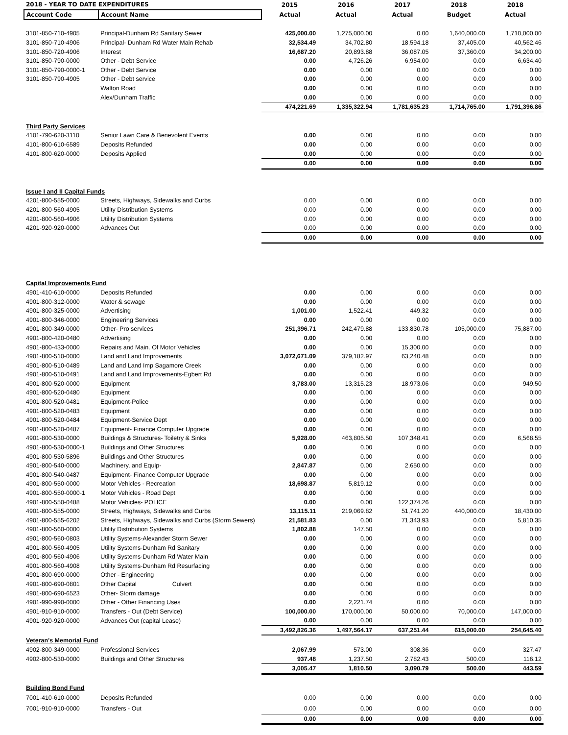| 2018 - YEAR TO DATE EXPENDITURES | | 2015 | 2016 | 2017 | 2018 | 2018 |
| --- | --- | --- | --- | --- | --- | --- |
| Account Code | Account Name | Actual | Actual | Actual | Budget | Actual |
| 3101-850-710-4905 | Principal-Dunham Rd Sanitary Sewer | 425,000.00 | 1,275,000.00 | 0.00 | 1,640,000.00 | 1,710,000.00 |
| 3101-850-710-4906 | Principal- Dunham Rd Water Main Rehab | 32,534.49 | 34,702.80 | 18,594.18 | 37,405.00 | 40,562.46 |
| 3101-850-720-4906 | Interest | 16,687.20 | 20,893.88 | 36,087.05 | 37,360.00 | 34,200.00 |
| 3101-850-790-0000 | Other - Debt Service | 0.00 | 4,726.26 | 6,954.00 | 0.00 | 6,634.40 |
| 3101-850-790-0000-1 | Other - Debt Service | 0.00 | 0.00 | 0.00 | 0.00 | 0.00 |
| 3101-850-790-4905 | Other - Debt service | 0.00 | 0.00 | 0.00 | 0.00 | 0.00 |
| | Walton Road | 0.00 | 0.00 | 0.00 | 0.00 | 0.00 |
| | Alex/Dunham Traffic | 0.00 | 0.00 | 0.00 | 0.00 | 0.00 |
| | | 474,221.69 | 1,335,322.94 | 1,781,635.23 | 1,714,765.00 | 1,791,396.86 |
| Third Party Services | | | | | | |
| 4101-790-620-3110 | Senior Lawn Care & Benevolent Events | 0.00 | 0.00 | 0.00 | 0.00 | 0.00 |
| 4101-800-610-6589 | Deposits Refunded | 0.00 | 0.00 | 0.00 | 0.00 | 0.00 |
| 4101-800-620-0000 | Deposits Applied | 0.00 | 0.00 | 0.00 | 0.00 | 0.00 |
| | | 0.00 | 0.00 | 0.00 | 0.00 | 0.00 |
| Issue I and II Capital Funds | | | | | | |
| 4201-800-555-0000 | Streets, Highways, Sidewalks and Curbs | 0.00 | 0.00 | 0.00 | 0.00 | 0.00 |
| 4201-800-560-4905 | Utility Distribution Systems | 0.00 | 0.00 | 0.00 | 0.00 | 0.00 |
| 4201-800-560-4906 | Utility Distribution Systems | 0.00 | 0.00 | 0.00 | 0.00 | 0.00 |
| 4201-920-920-0000 | Advances Out | 0.00 | 0.00 | 0.00 | 0.00 | 0.00 |
| | | 0.00 | 0.00 | 0.00 | 0.00 | 0.00 |
| Capital Improvements Fund | | | | | | |
| 4901-410-610-0000 | Deposits Refunded | 0.00 | 0.00 | 0.00 | 0.00 | 0.00 |
| 4901-800-312-0000 | Water & sewage | 0.00 | 0.00 | 0.00 | 0.00 | 0.00 |
| 4901-800-325-0000 | Advertising | 1,001.00 | 1,522.41 | 449.32 | 0.00 | 0.00 |
| 4901-800-346-0000 | Engineering Services | 0.00 | 0.00 | 0.00 | 0.00 | 0.00 |
| 4901-800-349-0000 | Other- Pro services | 251,396.71 | 242,479.88 | 133,830.78 | 105,000.00 | 75,887.00 |
| 4901-800-420-0480 | Advertising | 0.00 | 0.00 | 0.00 | 0.00 | 0.00 |
| 4901-800-433-0000 | Repairs and Main. Of Motor Vehicles | 0.00 | 0.00 | 15,300.00 | 0.00 | 0.00 |
| 4901-800-510-0000 | Land and Land Improvements | 3,072,671.09 | 379,182.97 | 63,240.48 | 0.00 | 0.00 |
| 4901-800-510-0489 | Land and Land Imp Sagamore Creek | 0.00 | 0.00 | 0.00 | 0.00 | 0.00 |
| 4901-800-510-0491 | Land and Land Improvements-Egbert Rd | 0.00 | 0.00 | 0.00 | 0.00 | 0.00 |
| 4901-800-520-0000 | Equipment | 3,783.00 | 13,315.23 | 18,973.06 | 0.00 | 949.50 |
| 4901-800-520-0480 | Equipment | 0.00 | 0.00 | 0.00 | 0.00 | 0.00 |
| 4901-800-520-0481 | Equipment-Police | 0.00 | 0.00 | 0.00 | 0.00 | 0.00 |
| 4901-800-520-0483 | Equipment | 0.00 | 0.00 | 0.00 | 0.00 | 0.00 |
| 4901-800-520-0484 | Equipment-Service Dept | 0.00 | 0.00 | 0.00 | 0.00 | 0.00 |
| 4901-800-520-0487 | Equipment- Finance Computer Upgrade | 0.00 | 0.00 | 0.00 | 0.00 | 0.00 |
| 4901-800-530-0000 | Buildings & Structures- Toiletry & Sinks | 5,928.00 | 463,805.50 | 107,348.41 | 0.00 | 6,568.55 |
| 4901-800-530-0000-1 | Buildings and Other Structures | 0.00 | 0.00 | 0.00 | 0.00 | 0.00 |
| 4901-800-530-5896 | Buildings and Other Structures | 0.00 | 0.00 | 0.00 | 0.00 | 0.00 |
| 4901-800-540-0000 | Machinery, and Equip- | 2,847.87 | 0.00 | 2,650.00 | 0.00 | 0.00 |
| 4901-800-540-0487 | Equipment- Finance Computer Upgrade | 0.00 | 0.00 | 0.00 | 0.00 | 0.00 |
| 4901-800-550-0000 | Motor Vehicles - Recreation | 18,698.87 | 5,819.12 | 0.00 | 0.00 | 0.00 |
| 4901-800-550-0000-1 | Motor Vehicles - Road Dept | 0.00 | 0.00 | 0.00 | 0.00 | 0.00 |
| 4901-800-550-0488 | Motor Vehicles- POLICE | 0.00 | 0.00 | 122,374.26 | 0.00 | 0.00 |
| 4901-800-555-0000 | Streets, Highways, Sidewalks and Curbs | 13,115.11 | 219,069.82 | 51,741.20 | 440,000.00 | 18,430.00 |
| 4901-800-555-6202 | Streets, Highways, Sidewalks and Curbs (Storm Sewers) | 21,581.83 | 0.00 | 71,343.93 | 0.00 | 5,810.35 |
| 4901-800-560-0000 | Utility Distribution Systems | 1,802.88 | 147.50 | 0.00 | 0.00 | 0.00 |
| 4901-800-560-0803 | Utility Systems-Alexander Storm Sewer | 0.00 | 0.00 | 0.00 | 0.00 | 0.00 |
| 4901-800-560-4905 | Utility Systems-Dunham Rd Sanitary | 0.00 | 0.00 | 0.00 | 0.00 | 0.00 |
| 4901-800-560-4906 | Utility Systems-Dunham Rd Water Main | 0.00 | 0.00 | 0.00 | 0.00 | 0.00 |
| 4901-800-560-4908 | Utility Systems-Dunham Rd Resurfacing | 0.00 | 0.00 | 0.00 | 0.00 | 0.00 |
| 4901-800-690-0000 | Other - Engineering | 0.00 | 0.00 | 0.00 | 0.00 | 0.00 |
| 4901-800-690-0801 | Other Capital Culvert | 0.00 | 0.00 | 0.00 | 0.00 | 0.00 |
| 4901-800-690-6523 | Other- Storm damage | 0.00 | 0.00 | 0.00 | 0.00 | 0.00 |
| 4901-990-990-0000 | Other - Other Financing Uses | 0.00 | 2,221.74 | 0.00 | 0.00 | 0.00 |
| 4901-910-910-0000 | Transfers - Out (Debt Service) | 100,000.00 | 170,000.00 | 50,000.00 | 70,000.00 | 147,000.00 |
| 4901-920-920-0000 | Advances Out (capital Lease) | 0.00 | 0.00 | 0.00 | 0.00 | 0.00 |
| | | 3,492,826.36 | 1,497,564.17 | 637,251.44 | 615,000.00 | 254,645.40 |
| Veteran's Memorial Fund | | | | | | |
| 4902-800-349-0000 | Professional Services | 2,067.99 | 573.00 | 308.36 | 0.00 | 327.47 |
| 4902-800-530-0000 | Buildings and Other Structures | 937.48 | 1,237.50 | 2,782.43 | 500.00 | 116.12 |
| | | 3,005.47 | 1,810.50 | 3,090.79 | 500.00 | 443.59 |
| Building Bond Fund | | | | | | |
| 7001-410-610-0000 | Deposits Refunded | 0.00 | 0.00 | 0.00 | 0.00 | 0.00 |
| 7001-910-910-0000 | Transfers - Out | 0.00 | 0.00 | 0.00 | 0.00 | 0.00 |
| | | 0.00 | 0.00 | 0.00 | 0.00 | 0.00 |